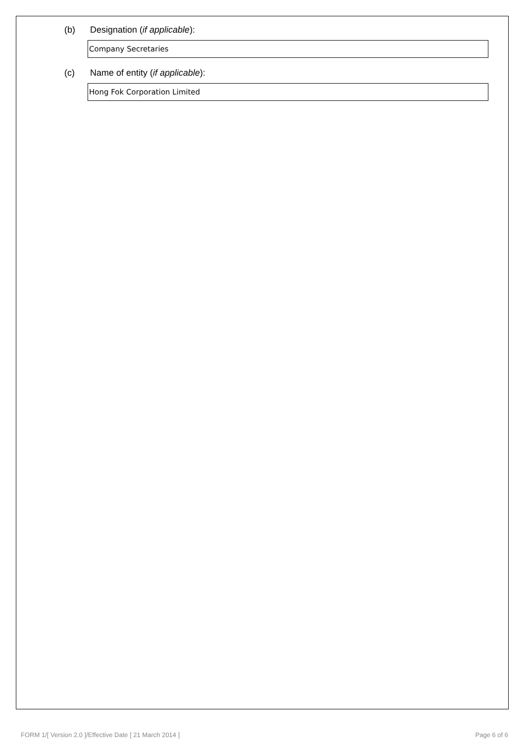(b) Designation (if applicable):
Company Secretaries
(c) Name of entity (if applicable):
Hong Fok Corporation Limited
FORM 1/[ Version 2.0 ]/Effective Date [ 21 March 2014 ] Page 6 of 6